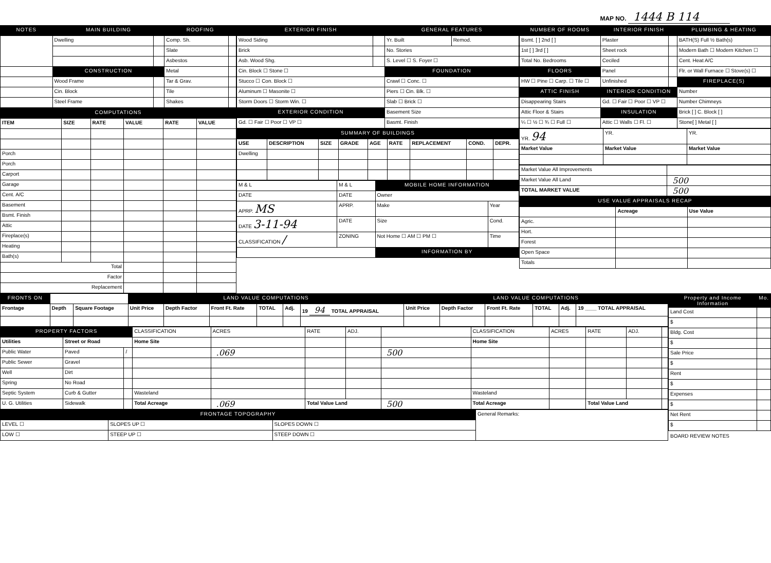MAP NO. 1444 B 114
| NOTES | MAIN BUILDING | | ROOFING | |
| --- | --- | --- | --- | --- |
| | Dwelling | | Comp. Sh. | |
| | | | Slate | |
| | | | Asbestos | |
| | CONSTRUCTION | | Metal | |
| | Wood Frame | | Tar & Grav. | |
| | Cin. Block | | Tile | |
| | Steel Frame | | Shakes | |
| COMPUTATIONS | | | | | |
| --- | --- | --- | --- | --- | --- |
| ITEM | SIZE | RATE | VALUE | RATE | VALUE |
| Porch | | | | | |
| Porch | | | | | |
| Carport | | | | | |
| Garage | | | | | |
| Cent. A/C | | | | | |
| Basement | | | | | |
| Bsmt. Finish | | | | | |
| Attic | | | | | |
| Fireplace(s) | | | | | |
| Heating | | | | | |
| Bath(s) | | | | | |
| Total | | | | | |
| Factor | | | | | |
| Replacement | | | | | |
| EXTERIOR FINISH | | GENERAL FEATURES | |
| --- | --- | --- | --- |
| Wood Siding | | Yr. Built | Remod. |
| Brick | | No. Stories | |
| Asb. Wood Shg. | | S. Level ☐ S. Foyer ☐ | |
| Cin. Block ☐ Stone ☐ | | FOUNDATION | |
| Stucco ☐ Con. Block ☐ | | Crawl ☐ Conc. ☐ | |
| Aluminum ☐ Masonite ☐ | | Piers ☐ Cin. Blk. ☐ | |
| Storm Doors ☐ Storm Win. ☐ | | Slab ☐ Brick ☐ | |
| EXTERIOR CONDITION | | Basement Size | |
| Gd. ☐ Fair ☐ Poor ☐ VP ☐ | | Basmt. Finish | |
| SUMMARY OF BUILDINGS | | | | | | | | |
| --- | --- | --- | --- | --- | --- | --- | --- | --- |
| USE | DESCRIPTION | SIZE | GRADE | AGE | RATE | REPLACEMENT | COND. | DEPR. |
| Dwelling | | | | | | | | |
| M & L | M & L | MOBILE HOME INFORMATION | |
| DATE | DATE | Owner | |
| APRP. MS | APRP. | Make | Year |
| DATE 3-11-94 | DATE | Size | Cond. |
| CLASSIFICATION / | ZONING | Not Home ☐ AM ☐ PM ☐ | Time |
| | | INFORMATION BY | |
| NUMBER OF ROOMS | INTERIOR FINISH | | PLUMBING & HEATING |
| --- | --- | --- | --- |
| Bsmt. [ ] 2nd [ ] | Plaster | | BATH(S) Full ½ Bath(s) |
| 1st [ ] 3rd [ ] | Sheet rock | | Modern Bath ☐ Modern Kitchen ☐ |
| Total No. Bedrooms | Ceciled | | Cent. Heat A/C |
| FLOORS | Panel | | Flr. or Wall Furnace ☐ Stove(s) ☐ |
| HW ☐ Pine ☐ Carp. ☐ Tile ☐ | Unfinished | | FIREPLACE(S) |
| ATTIC FINISH | INTERIOR CONDITION | | Number |
| Disappearing Stairs | Gd. ☐ Fair ☐ Poor ☐ VP ☐ | | Number Chimneys |
| Attic Floor & Stairs | INSULATION | | Brick [ ] C. Block [ ] |
| ¼ ☐ ½ ☐ ¾ ☐ Full ☐ | Attic ☐ Walls ☐ Fl. ☐ | | Stone[ ] Metal [ ] |
| YR. 94 | YR. | YR. |
| Market Value | Market Value | Market Value |
| Market Value All Improvements | |
| Market Value All Land | 500 |
| TOTAL MARKET VALUE | 500 |
| USE VALUE APPRAISALS RECAP | | |
| --- | --- | --- |
| | Acreage | Use Value |
| Agric. | | |
| Hort. | | |
| Forest | | |
| Open Space | | |
| Totals | | |
| FRONTS ON | | | LAND VALUE COMPUTATIONS | | | | | | LAND VALUE COMPUTATIONS | | | | | |
| Frontage | Depth | Square Footage | Unit Price | Depth Factor | Front Ft. Rate | TOTAL | Adj. | 19 94 TOTAL APPRAISAL | Unit Price | Depth Factor | Front Ft. Rate | TOTAL | Adj. | 19 ____ TOTAL APPRAISAL |
| PROPERTY FACTORS | | | CLASSIFICATION | ACRES | RATE | ADJ. | | CLASSIFICATION | ACRES | RATE | ADJ. | |
| Utilities | Street or Road | | Home Site | | | | | Home Site | | | | |
| Public Water | Paved | / | | .069 | | | 500 | | | | | |
| Public Sewer | Gravel | | | | | | | | | | | |
| Well | Dirt | | | | | | | | | | | |
| Spring | No Road | | | | | | | | | | | |
| Septic System | Curb & Gutter | | Wasteland | | | | | Wasteland | | | | |
| U. G. Utilities | Sidewalk | | Total Acreage | .069 | Total Value Land | | 500 | Total Acreage | | Total Value Land | | |
| FRONTAGE TOPOGRAPHY | | | General Remarks: |
| LEVEL ☐ | SLOPES UP ☐ | SLOPES DOWN ☐ | |
| LOW ☐ | STEEP UP ☐ | STEEP DOWN ☐ | |
| Property and Income Information | Mo. |
| --- | --- |
| Land Cost | |
| $ | |
| Bldg. Cost | |
| $ | |
| Sale Price | |
| $ | |
| Rent | |
| $ | |
| Expenses | |
| $ | |
| Net Rent | |
| $ | |
BOARD REVIEW NOTES